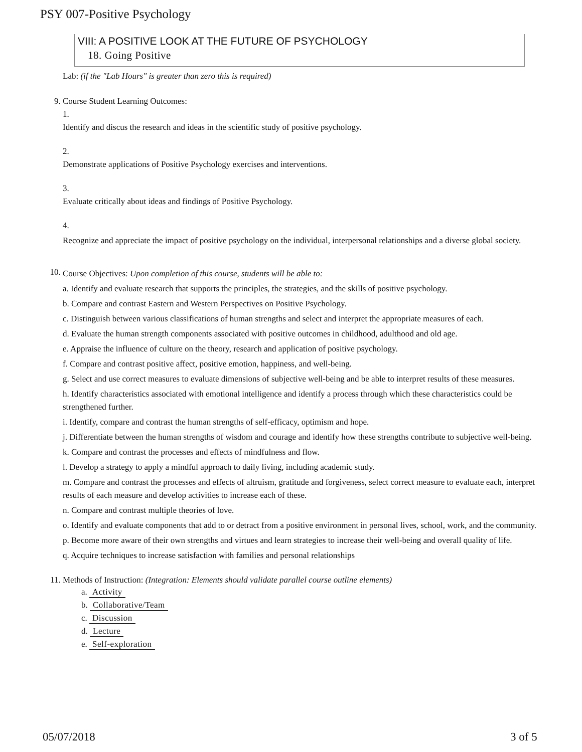PSY 007-Positive Psychology
VIII: A POSITIVE LOOK AT THE FUTURE OF PSYCHOLOGY
18. Going Positive
Lab: (if the "Lab Hours" is greater than zero this is required)
9. Course Student Learning Outcomes:
1.
Identify and discus the research and ideas in the scientific study of positive psychology.
2.
Demonstrate applications of Positive Psychology exercises and interventions.
3.
Evaluate critically about ideas and findings of Positive Psychology.
4.
Recognize and appreciate the impact of positive psychology on the individual, interpersonal relationships and a diverse global society.
10.
Course Objectives: Upon completion of this course, students will be able to:
a. Identify and evaluate research that supports the principles, the strategies, and the skills of positive psychology.
b. Compare and contrast Eastern and Western Perspectives on Positive Psychology.
c. Distinguish between various classifications of human strengths and select and interpret the appropriate measures of each.
d. Evaluate the human strength components associated with positive outcomes in childhood, adulthood and old age.
e. Appraise the influence of culture on the theory, research and application of positive psychology.
f. Compare and contrast positive affect, positive emotion, happiness, and well-being.
g. Select and use correct measures to evaluate dimensions of subjective well-being and be able to interpret results of these measures.
h. Identify characteristics associated with emotional intelligence and identify a process through which these characteristics could be strengthened further.
i. Identify, compare and contrast the human strengths of self-efficacy, optimism and hope.
j. Differentiate between the human strengths of wisdom and courage and identify how these strengths contribute to subjective well-being.
k. Compare and contrast the processes and effects of mindfulness and flow.
l. Develop a strategy to apply a mindful approach to daily living, including academic study.
m. Compare and contrast the processes and effects of altruism, gratitude and forgiveness, select correct measure to evaluate each, interpret results of each measure and develop activities to increase each of these.
n. Compare and contrast multiple theories of love.
o. Identify and evaluate components that add to or detract from a positive environment in personal lives, school, work, and the community.
p. Become more aware of their own strengths and virtues and learn strategies to increase their well-being and overall quality of life.
q. Acquire techniques to increase satisfaction with families and personal relationships
11. Methods of Instruction: (Integration: Elements should validate parallel course outline elements)
a. Activity
b. Collaborative/Team
c. Discussion
d. Lecture
e. Self-exploration
05/07/2018 3 of 5